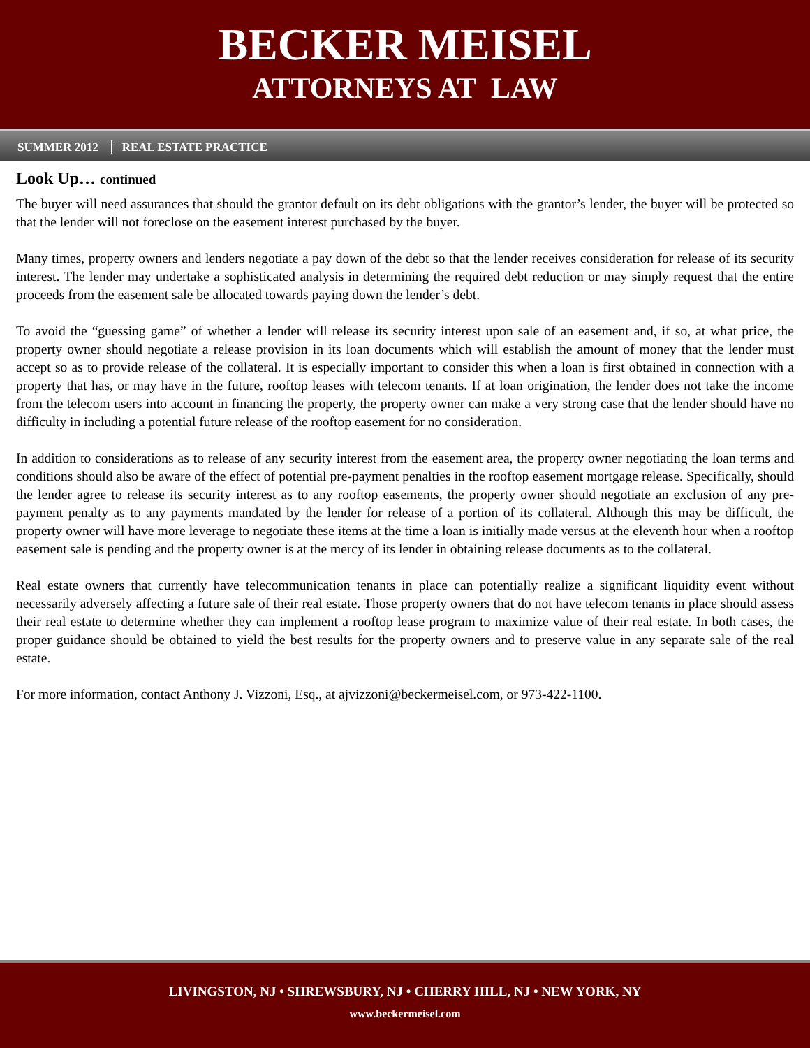BECKER MEISEL
ATTORNEYS AT LAW
SUMMER 2012 REAL ESTATE PRACTICE
Look Up… continued
The buyer will need assurances that should the grantor default on its debt obligations with the grantor’s lender, the buyer will be protected so that the lender will not foreclose on the easement interest purchased by the buyer.
Many times, property owners and lenders negotiate a pay down of the debt so that the lender receives consideration for release of its security interest. The lender may undertake a sophisticated analysis in determining the required debt reduction or may simply request that the entire proceeds from the easement sale be allocated towards paying down the lender’s debt.
To avoid the “guessing game” of whether a lender will release its security interest upon sale of an easement and, if so, at what price, the property owner should negotiate a release provision in its loan documents which will establish the amount of money that the lender must accept so as to provide release of the collateral. It is especially important to consider this when a loan is first obtained in connection with a property that has, or may have in the future, rooftop leases with telecom tenants. If at loan origination, the lender does not take the income from the telecom users into account in financing the property, the property owner can make a very strong case that the lender should have no difficulty in including a potential future release of the rooftop easement for no consideration.
In addition to considerations as to release of any security interest from the easement area, the property owner negotiating the loan terms and conditions should also be aware of the effect of potential pre-payment penalties in the rooftop easement mortgage release. Specifically, should the lender agree to release its security interest as to any rooftop easements, the property owner should negotiate an exclusion of any pre-payment penalty as to any payments mandated by the lender for release of a portion of its collateral. Although this may be difficult, the property owner will have more leverage to negotiate these items at the time a loan is initially made versus at the eleventh hour when a rooftop easement sale is pending and the property owner is at the mercy of its lender in obtaining release documents as to the collateral.
Real estate owners that currently have telecommunication tenants in place can potentially realize a significant liquidity event without necessarily adversely affecting a future sale of their real estate. Those property owners that do not have telecom tenants in place should assess their real estate to determine whether they can implement a rooftop lease program to maximize value of their real estate. In both cases, the proper guidance should be obtained to yield the best results for the property owners and to preserve value in any separate sale of the real estate.
For more information, contact Anthony J. Vizzoni, Esq., at ajvizzoni@beckermeisel.com, or 973-422-1100.
LIVINGSTON, NJ • SHREWSBURY, NJ • CHERRY HILL, NJ • NEW YORK, NY
www.beckermeisel.com